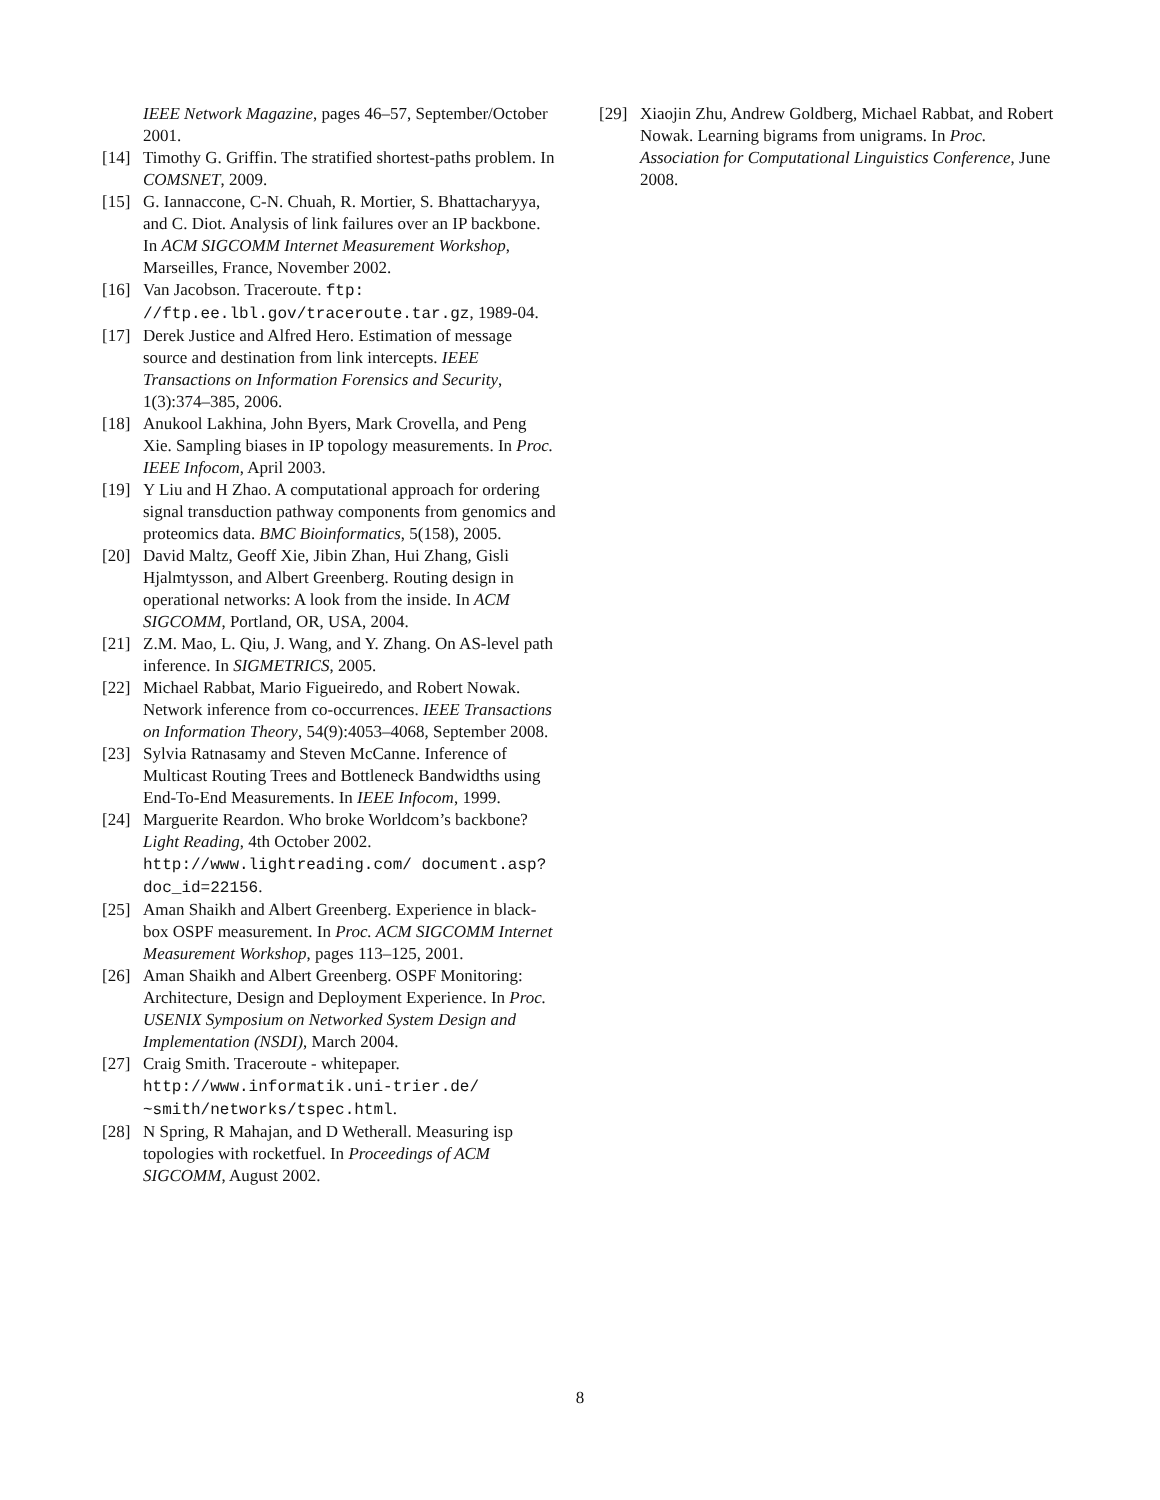IEEE Network Magazine, pages 46–57, September/October 2001.
[14] Timothy G. Griffin. The stratified shortest-paths problem. In COMSNET, 2009.
[15] G. Iannaccone, C-N. Chuah, R. Mortier, S. Bhattacharyya, and C. Diot. Analysis of link failures over an IP backbone. In ACM SIGCOMM Internet Measurement Workshop, Marseilles, France, November 2002.
[16] Van Jacobson. Traceroute. ftp: //ftp.ee.lbl.gov/traceroute.tar.gz, 1989-04.
[17] Derek Justice and Alfred Hero. Estimation of message source and destination from link intercepts. IEEE Transactions on Information Forensics and Security, 1(3):374–385, 2006.
[18] Anukool Lakhina, John Byers, Mark Crovella, and Peng Xie. Sampling biases in IP topology measurements. In Proc. IEEE Infocom, April 2003.
[19] Y Liu and H Zhao. A computational approach for ordering signal transduction pathway components from genomics and proteomics data. BMC Bioinformatics, 5(158), 2005.
[20] David Maltz, Geoff Xie, Jibin Zhan, Hui Zhang, Gisli Hjalmtysson, and Albert Greenberg. Routing design in operational networks: A look from the inside. In ACM SIGCOMM, Portland, OR, USA, 2004.
[21] Z.M. Mao, L. Qiu, J. Wang, and Y. Zhang. On AS-level path inference. In SIGMETRICS, 2005.
[22] Michael Rabbat, Mario Figueiredo, and Robert Nowak. Network inference from co-occurrences. IEEE Transactions on Information Theory, 54(9):4053–4068, September 2008.
[23] Sylvia Ratnasamy and Steven McCanne. Inference of Multicast Routing Trees and Bottleneck Bandwidths using End-To-End Measurements. In IEEE Infocom, 1999.
[24] Marguerite Reardon. Who broke Worldcom’s backbone? Light Reading, 4th October 2002. http://www.lightreading.com/ document.asp?doc_id=22156.
[25] Aman Shaikh and Albert Greenberg. Experience in black-box OSPF measurement. In Proc. ACM SIGCOMM Internet Measurement Workshop, pages 113–125, 2001.
[26] Aman Shaikh and Albert Greenberg. OSPF Monitoring: Architecture, Design and Deployment Experience. In Proc. USENIX Symposium on Networked System Design and Implementation (NSDI), March 2004.
[27] Craig Smith. Traceroute - whitepaper. http://www.informatik.uni-trier.de/ ~smith/networks/tspec.html.
[28] N Spring, R Mahajan, and D Wetherall. Measuring isp topologies with rocketfuel. In Proceedings of ACM SIGCOMM, August 2002.
[29] Xiaojin Zhu, Andrew Goldberg, Michael Rabbat, and Robert Nowak. Learning bigrams from unigrams. In Proc. Association for Computational Linguistics Conference, June 2008.
8